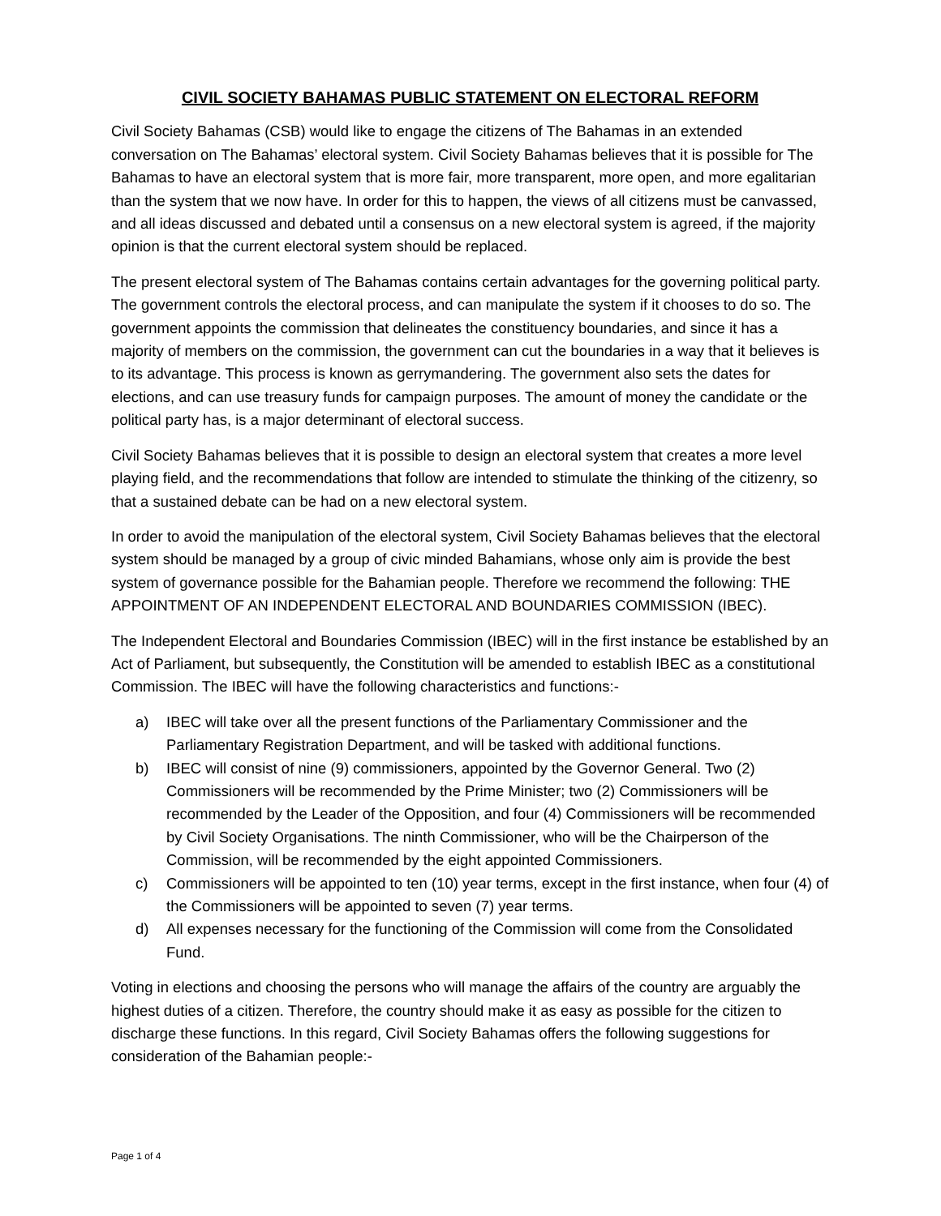CIVIL SOCIETY BAHAMAS PUBLIC STATEMENT ON ELECTORAL REFORM
Civil Society Bahamas (CSB) would like to engage the citizens of The Bahamas in an extended conversation on The Bahamas’ electoral system. Civil Society Bahamas believes that it is possible for The Bahamas to have an electoral system that is more fair, more transparent, more open, and more egalitarian than the system that we now have. In order for this to happen, the views of all citizens must be canvassed, and all ideas discussed and debated until a consensus on a new electoral system is agreed, if the majority opinion is that the current electoral system should be replaced.
The present electoral system of The Bahamas contains certain advantages for the governing political party. The government controls the electoral process, and can manipulate the system if it chooses to do so. The government appoints the commission that delineates the constituency boundaries, and since it has a majority of members on the commission, the government can cut the boundaries in a way that it believes is to its advantage. This process is known as gerrymandering. The government also sets the dates for elections, and can use treasury funds for campaign purposes. The amount of money the candidate or the political party has, is a major determinant of electoral success.
Civil Society Bahamas believes that it is possible to design an electoral system that creates a more level playing field, and the recommendations that follow are intended to stimulate the thinking of the citizenry, so that a sustained debate can be had on a new electoral system.
In order to avoid the manipulation of the electoral system, Civil Society Bahamas believes that the electoral system should be managed by a group of civic minded Bahamians, whose only aim is provide the best system of governance possible for the Bahamian people. Therefore we recommend the following: THE APPOINTMENT OF AN INDEPENDENT ELECTORAL AND BOUNDARIES COMMISSION (IBEC).
The Independent Electoral and Boundaries Commission (IBEC) will in the first instance be established by an Act of Parliament, but subsequently, the Constitution will be amended to establish IBEC as a constitutional Commission. The IBEC will have the following characteristics and functions:-
a) IBEC will take over all the present functions of the Parliamentary Commissioner and the Parliamentary Registration Department, and will be tasked with additional functions.
b) IBEC will consist of nine (9) commissioners, appointed by the Governor General. Two (2) Commissioners will be recommended by the Prime Minister; two (2) Commissioners will be recommended by the Leader of the Opposition, and four (4) Commissioners will be recommended by Civil Society Organisations. The ninth Commissioner, who will be the Chairperson of the Commission, will be recommended by the eight appointed Commissioners.
c) Commissioners will be appointed to ten (10) year terms, except in the first instance, when four (4) of the Commissioners will be appointed to seven (7) year terms.
d) All expenses necessary for the functioning of the Commission will come from the Consolidated Fund.
Voting in elections and choosing the persons who will manage the affairs of the country are arguably the highest duties of a citizen. Therefore, the country should make it as easy as possible for the citizen to discharge these functions. In this regard, Civil Society Bahamas offers the following suggestions for consideration of the Bahamian people:-
Page 1 of 4